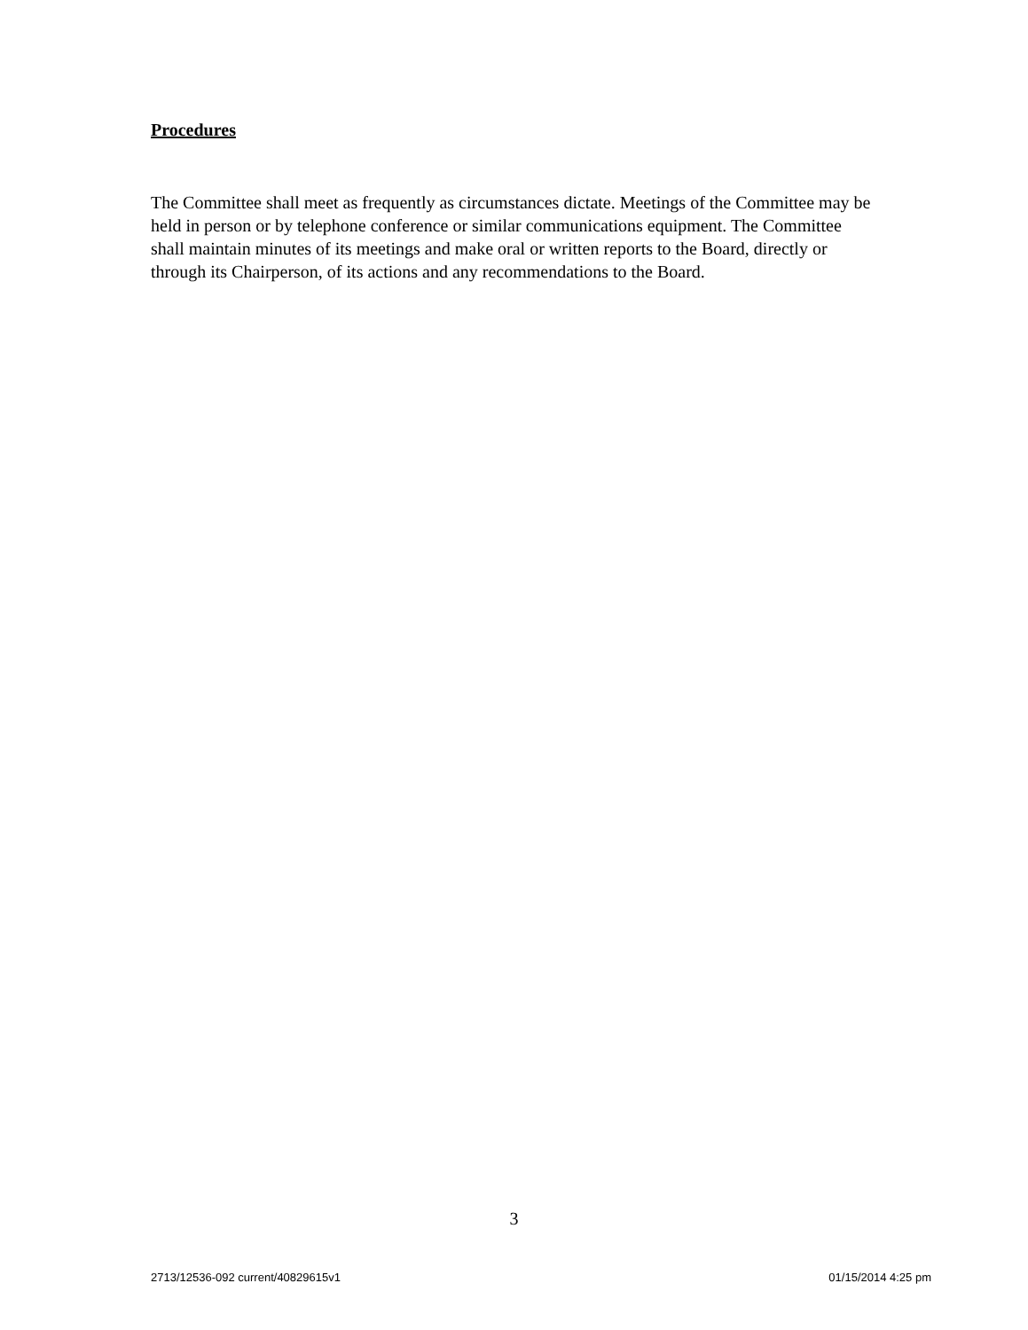Procedures
The Committee shall meet as frequently as circumstances dictate. Meetings of the Committee may be held in person or by telephone conference or similar communications equipment. The Committee shall maintain minutes of its meetings and make oral or written reports to the Board, directly or through its Chairperson, of its actions and any recommendations to the Board.
3
2713/12536-092 current/40829615v1 01/15/2014 4:25 pm